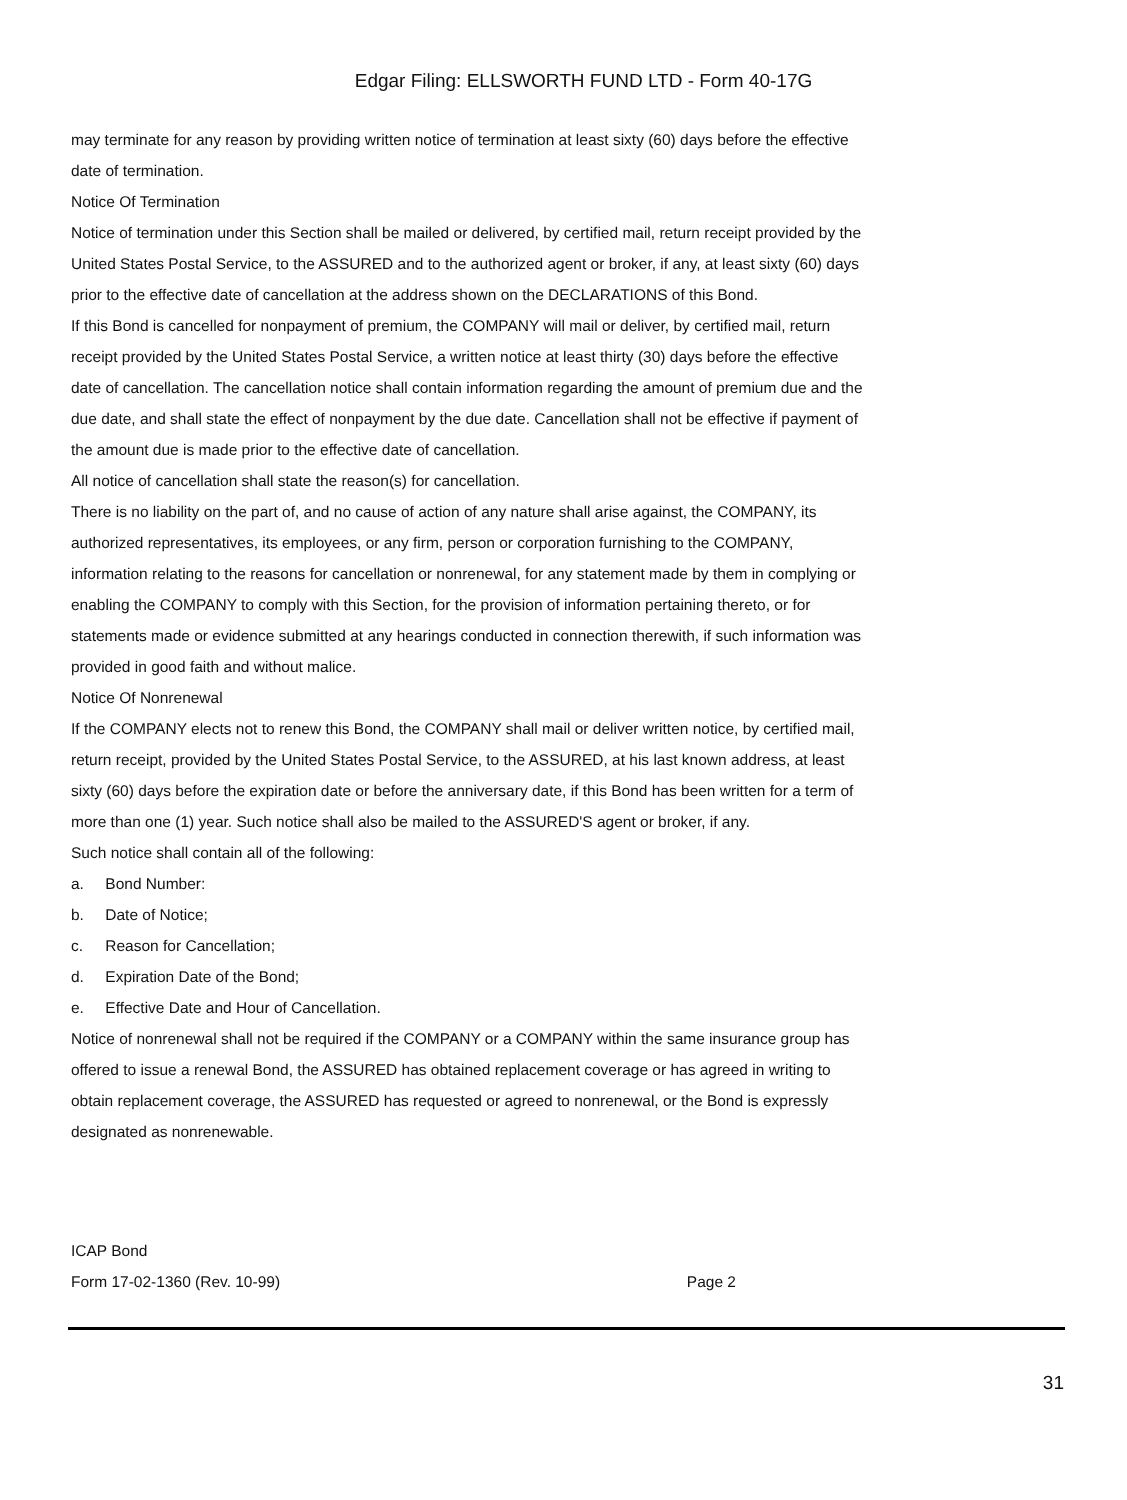Edgar Filing: ELLSWORTH FUND LTD - Form 40-17G
may terminate for any reason by providing written notice of termination at least sixty (60) days before the effective date of termination.
Notice Of Termination
Notice of termination under this Section shall be mailed or delivered, by certified mail, return receipt provided by the United States Postal Service, to the ASSURED and to the authorized agent or broker, if any, at least sixty (60) days prior to the effective date of cancellation at the address shown on the DECLARATIONS of this Bond.
If this Bond is cancelled for nonpayment of premium, the COMPANY will mail or deliver, by certified mail, return receipt provided by the United States Postal Service, a written notice at least thirty (30) days before the effective date of cancellation. The cancellation notice shall contain information regarding the amount of premium due and the due date, and shall state the effect of nonpayment by the due date. Cancellation shall not be effective if payment of the amount due is made prior to the effective date of cancellation.
All notice of cancellation shall state the reason(s) for cancellation.
There is no liability on the part of, and no cause of action of any nature shall arise against, the COMPANY, its authorized representatives, its employees, or any firm, person or corporation furnishing to the COMPANY, information relating to the reasons for cancellation or nonrenewal, for any statement made by them in complying or enabling the COMPANY to comply with this Section, for the provision of information pertaining thereto, or for statements made or evidence submitted at any hearings conducted in connection therewith, if such information was provided in good faith and without malice.
Notice Of Nonrenewal
If the COMPANY elects not to renew this Bond, the COMPANY shall mail or deliver written notice, by certified mail, return receipt, provided by the United States Postal Service, to the ASSURED, at his last known address, at least sixty (60) days before the expiration date or before the anniversary date, if this Bond has been written for a term of more than one (1) year. Such notice shall also be mailed to the ASSURED'S agent or broker, if any.
Such notice shall contain all of the following:
a. Bond Number:
b. Date of Notice;
c. Reason for Cancellation;
d. Expiration Date of the Bond;
e. Effective Date and Hour of Cancellation.
Notice of nonrenewal shall not be required if the COMPANY or a COMPANY within the same insurance group has offered to issue a renewal Bond, the ASSURED has obtained replacement coverage or has agreed in writing to obtain replacement coverage, the ASSURED has requested or agreed to nonrenewal, or the Bond is expressly designated as nonrenewable.
ICAP Bond
Form 17-02-1360 (Rev. 10-99) Page 2
31